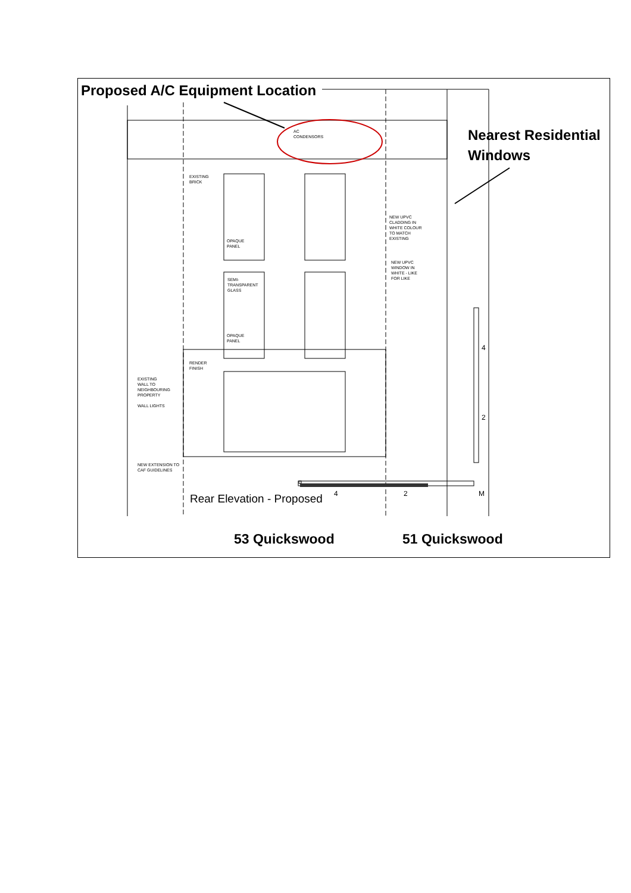Proposed A/C Equipment Location
Nearest Residential
Windows
AC
CONDENSORS
EXISTING
BRICK
NEW UPVC
CLADDING IN
WHITE COLOUR
TO MATCH
EXISTING
OPAQUE
PANEL
NEW UPVC
WINDOW IN
WHITE - LIKE
FOR LIKE
SEMI-
TRANSPARENT
GLASS
OPAQUE
PANEL
RENDER
FINISH
EXISTING
WALL TO
NEIGHBOURING
PROPERTY
WALL LIGHTS
NEW EXTENSION TO
CAF GUIDELINES
Rear Elevation - Proposed 4 2 M
4
2
53 Quickswood 51 Quickswood